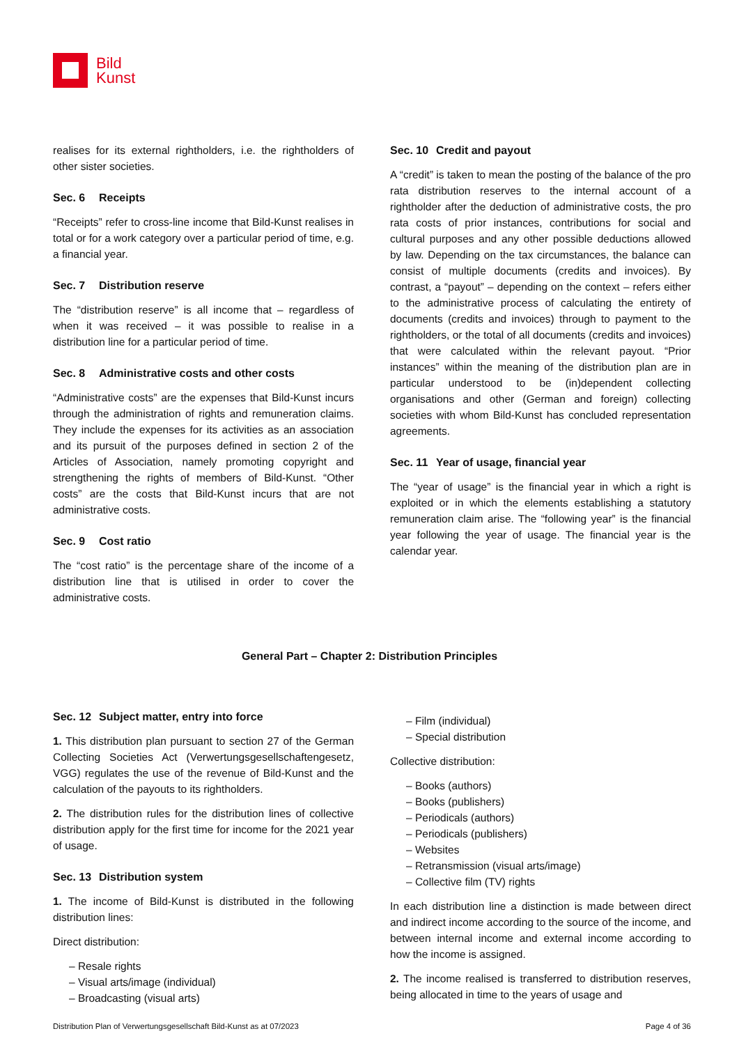Bild
Kunst
realises for its external rightholders, i.e. the rightholders of other sister societies.
Sec. 6 Receipts
“Receipts” refer to cross-line income that Bild-Kunst realises in total or for a work category over a particular period of time, e.g. a financial year.
Sec. 7 Distribution reserve
The “distribution reserve” is all income that – regardless of when it was received – it was possible to realise in a distribution line for a particular period of time.
Sec. 8 Administrative costs and other costs
“Administrative costs” are the expenses that Bild-Kunst incurs through the administration of rights and remuneration claims. They include the expenses for its activities as an association and its pursuit of the purposes defined in section 2 of the Articles of Association, namely promoting copyright and strengthening the rights of members of Bild-Kunst. “Other costs” are the costs that Bild-Kunst incurs that are not administrative costs.
Sec. 9 Cost ratio
The “cost ratio” is the percentage share of the income of a distribution line that is utilised in order to cover the administrative costs.
Sec. 10 Credit and payout
A “credit” is taken to mean the posting of the balance of the pro rata distribution reserves to the internal account of a rightholder after the deduction of administrative costs, the pro rata costs of prior instances, contributions for social and cultural purposes and any other possible deductions allowed by law. Depending on the tax circumstances, the balance can consist of multiple documents (credits and invoices). By contrast, a “payout” – depending on the context – refers either to the administrative process of calculating the entirety of documents (credits and invoices) through to payment to the rightholders, or the total of all documents (credits and invoices) that were calculated within the relevant payout. “Prior instances” within the meaning of the distribution plan are in particular understood to be (in)dependent collecting organisations and other (German and foreign) collecting societies with whom Bild-Kunst has concluded representation agreements.
Sec. 11 Year of usage, financial year
The “year of usage” is the financial year in which a right is exploited or in which the elements establishing a statutory remuneration claim arise. The “following year” is the financial year following the year of usage. The financial year is the calendar year.
General Part – Chapter 2: Distribution Principles
Sec. 12 Subject matter, entry into force
1. This distribution plan pursuant to section 27 of the German Collecting Societies Act (Verwertungsgesellschaftengesetz, VGG) regulates the use of the revenue of Bild-Kunst and the calculation of the payouts to its rightholders.
2. The distribution rules for the distribution lines of collective distribution apply for the first time for income for the 2021 year of usage.
Sec. 13 Distribution system
1. The income of Bild-Kunst is distributed in the following distribution lines:
Direct distribution:
– Resale rights
– Visual arts/image (individual)
– Broadcasting (visual arts)
– Film (individual)
– Special distribution
Collective distribution:
– Books (authors)
– Books (publishers)
– Periodicals (authors)
– Periodicals (publishers)
– Websites
– Retransmission (visual arts/image)
– Collective film (TV) rights
In each distribution line a distinction is made between direct and indirect income according to the source of the income, and between internal income and external income according to how the income is assigned.
2. The income realised is transferred to distribution reserves, being allocated in time to the years of usage and
Distribution Plan of Verwertungsgesellschaft Bild-Kunst as at 07/2023 Page 4 of 36